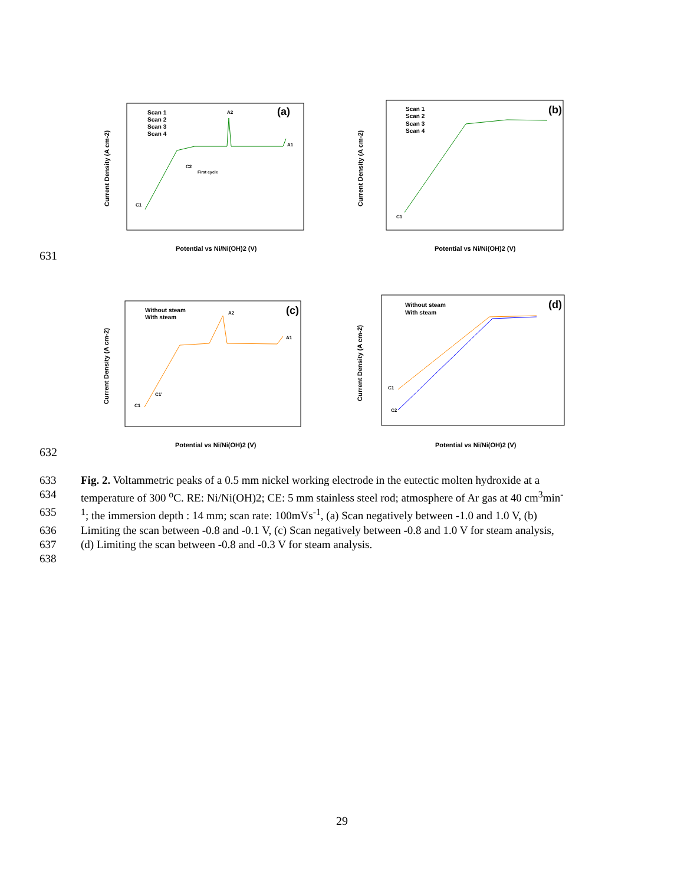(a)
Scan 1
Scan 2
Scan 3
Scan 4
A2
A1
C2
First cycle
C1
Current Density (A cm-2)
Potential vs Ni/Ni(OH)2 (V)
(b)
Scan 1
Scan 2
Scan 3
Scan 4
C1
Current Density (A cm-2)
Potential vs Ni/Ni(OH)2 (V)
631
(c)
Without steam
With steam
A2
A1
C1
C1'
Current Density (A cm-2)
Potential vs Ni/Ni(OH)2 (V)
(d)
Without steam
With steam
C1
C2
Current Density (A cm-2)
Potential vs Ni/Ni(OH)2 (V)
632
633 Fig. 2. Voltammetric peaks of a 0.5 mm nickel working electrode in the eutectic molten hydroxide at a
634 temperature of 300 <sup>o</sup>C. RE: Ni/Ni(OH)2; CE: 5 mm stainless steel rod; atmosphere of Ar gas at 40 cm<sup>3</sup>min<sup>-</sup>
635<sup>1</sup>; the immersion depth : 14 mm; scan rate: 100mVs<sup>-1</sup>, (a) Scan negatively between -1.0 and 1.0 V, (b)
636 Limiting the scan between -0.8 and -0.1 V, (c) Scan negatively between -0.8 and 1.0 V for steam analysis,
637 (d) Limiting the scan between -0.8 and -0.3 V for steam analysis.
638
29